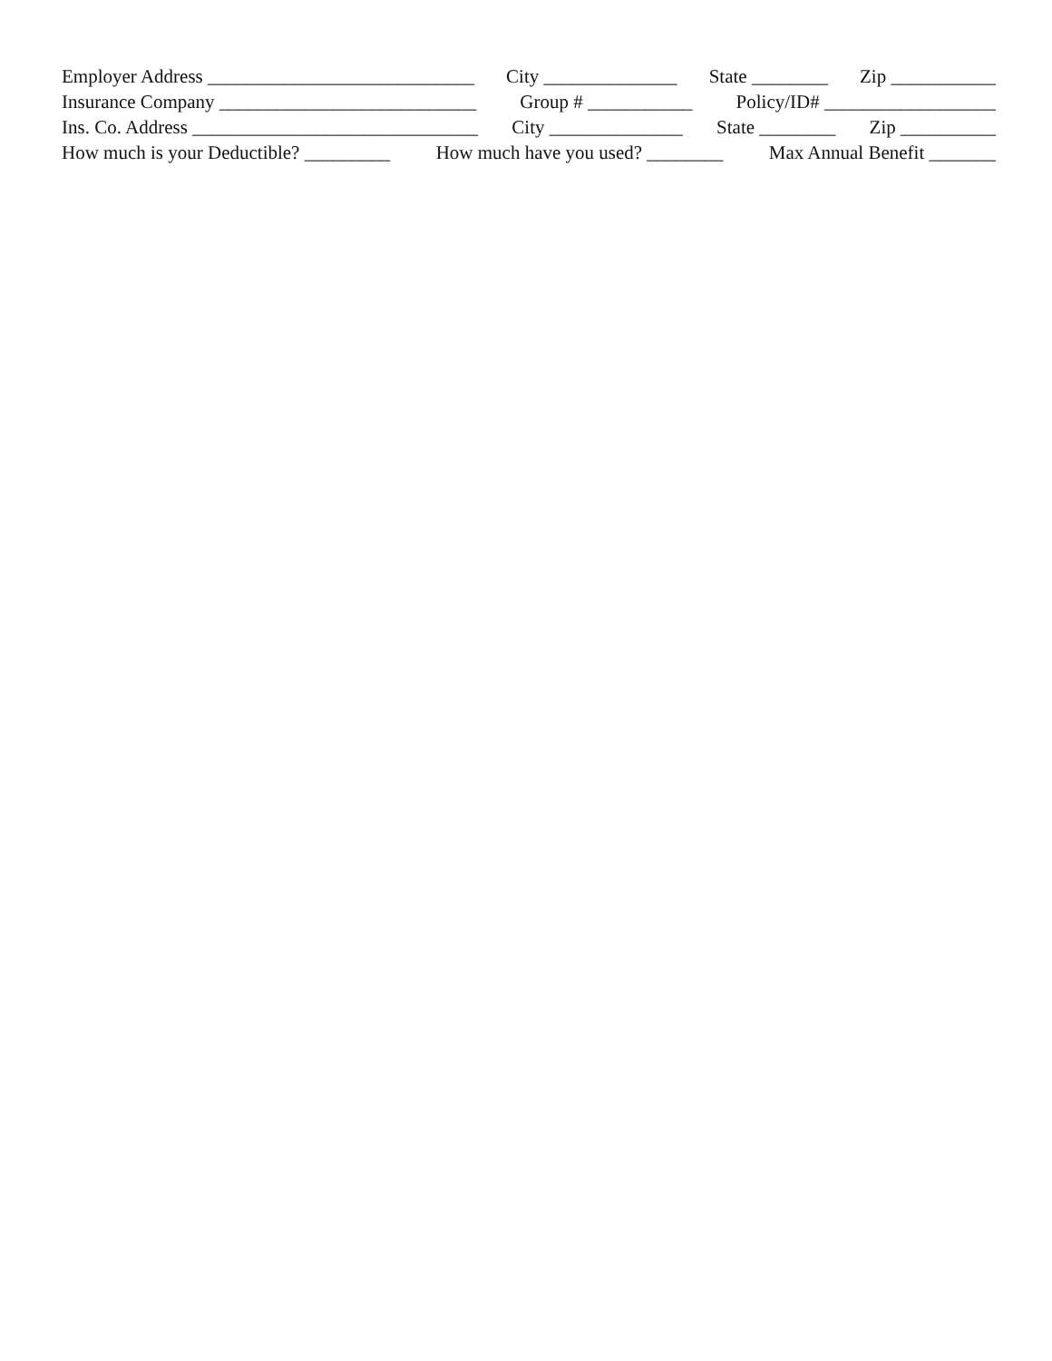Employer Address ____________________________ City ______________ State ________ Zip ___________
Insurance Company ___________________________ Group # ___________ Policy/ID# __________________
Ins. Co. Address ______________________________ City ______________ State ________ Zip __________
How much is your Deductible? _________ How much have you used? ________ Max Annual Benefit _______